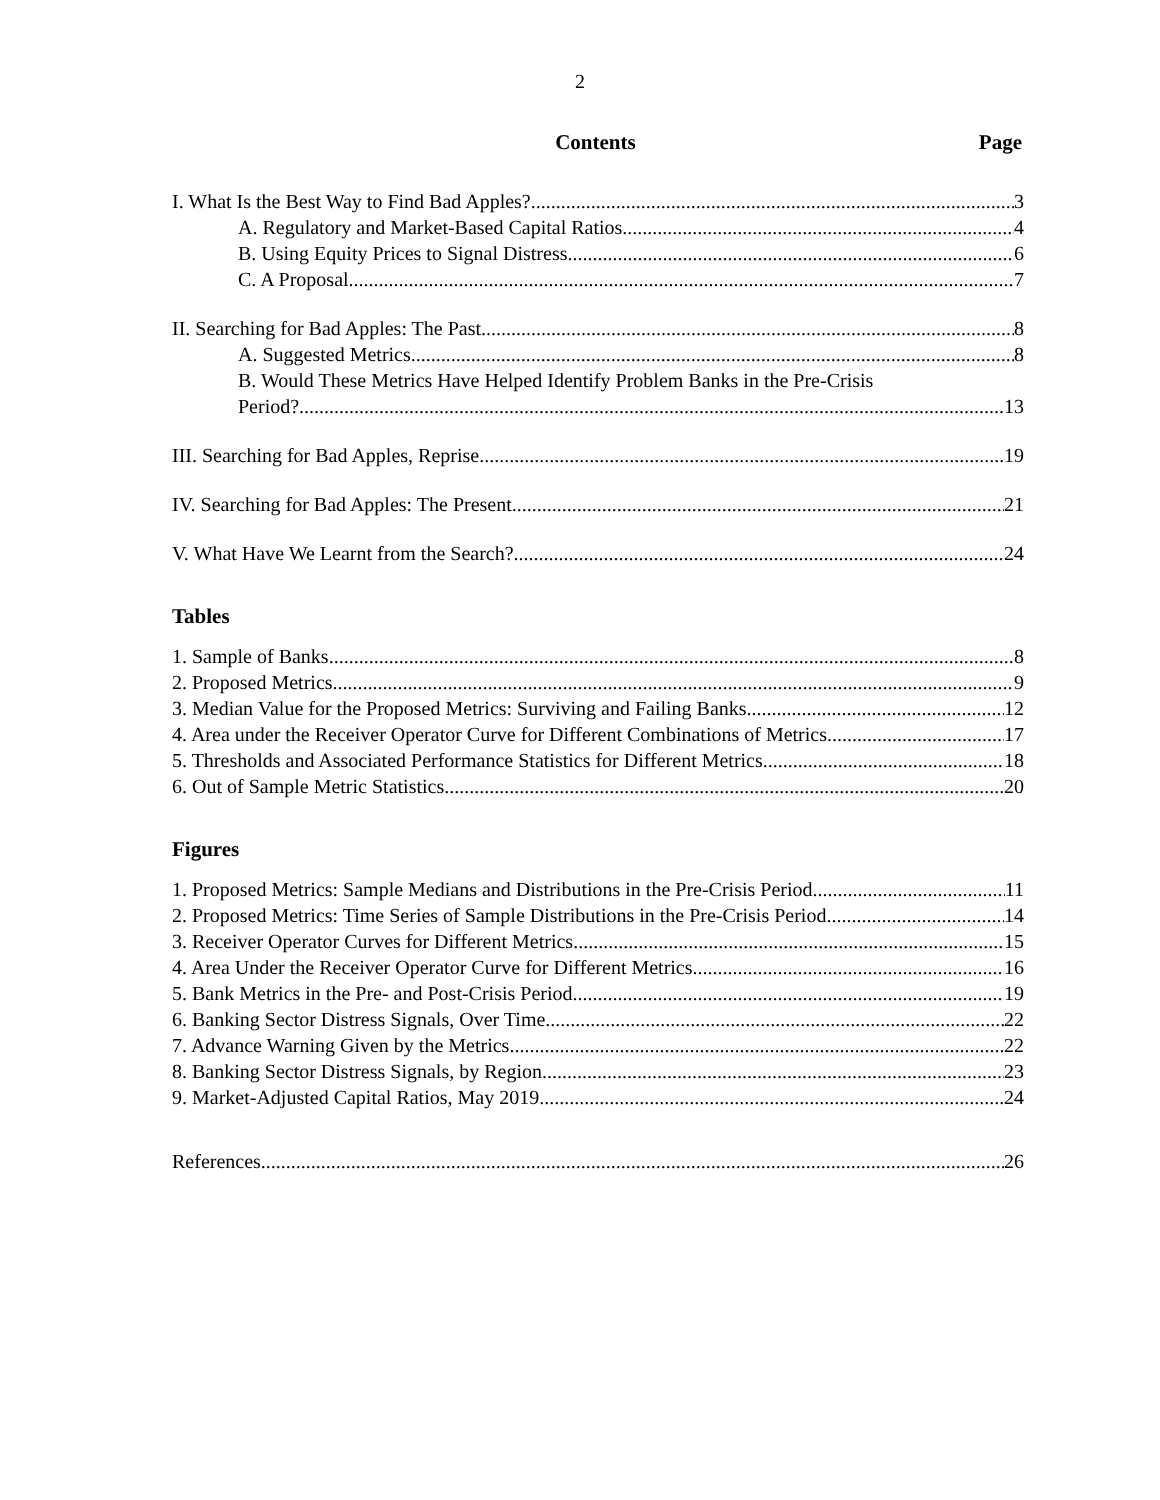2
Contents Page
I. What Is the Best Way to Find Bad Apples? 3
A. Regulatory and Market-Based Capital Ratios 4
B. Using Equity Prices to Signal Distress 6
C. A Proposal 7
II. Searching for Bad Apples: The Past 8
A. Suggested Metrics 8
B. Would These Metrics Have Helped Identify Problem Banks in the Pre-Crisis
Period? 13
III. Searching for Bad Apples, Reprise 19
IV. Searching for Bad Apples: The Present 21
V. What Have We Learnt from the Search? 24
Tables
1. Sample of Banks 8
2. Proposed Metrics 9
3. Median Value for the Proposed Metrics: Surviving and Failing Banks 12
4. Area under the Receiver Operator Curve for Different Combinations of Metrics 17
5. Thresholds and Associated Performance Statistics for Different Metrics 18
6. Out of Sample Metric Statistics 20
Figures
1. Proposed Metrics: Sample Medians and Distributions in the Pre-Crisis Period 11
2. Proposed Metrics: Time Series of Sample Distributions in the Pre-Crisis Period 14
3. Receiver Operator Curves for Different Metrics 15
4. Area Under the Receiver Operator Curve for Different Metrics 16
5. Bank Metrics in the Pre- and Post-Crisis Period 19
6. Banking Sector Distress Signals, Over Time 22
7. Advance Warning Given by the Metrics 22
8. Banking Sector Distress Signals, by Region 23
9. Market-Adjusted Capital Ratios, May 2019 24
References 26